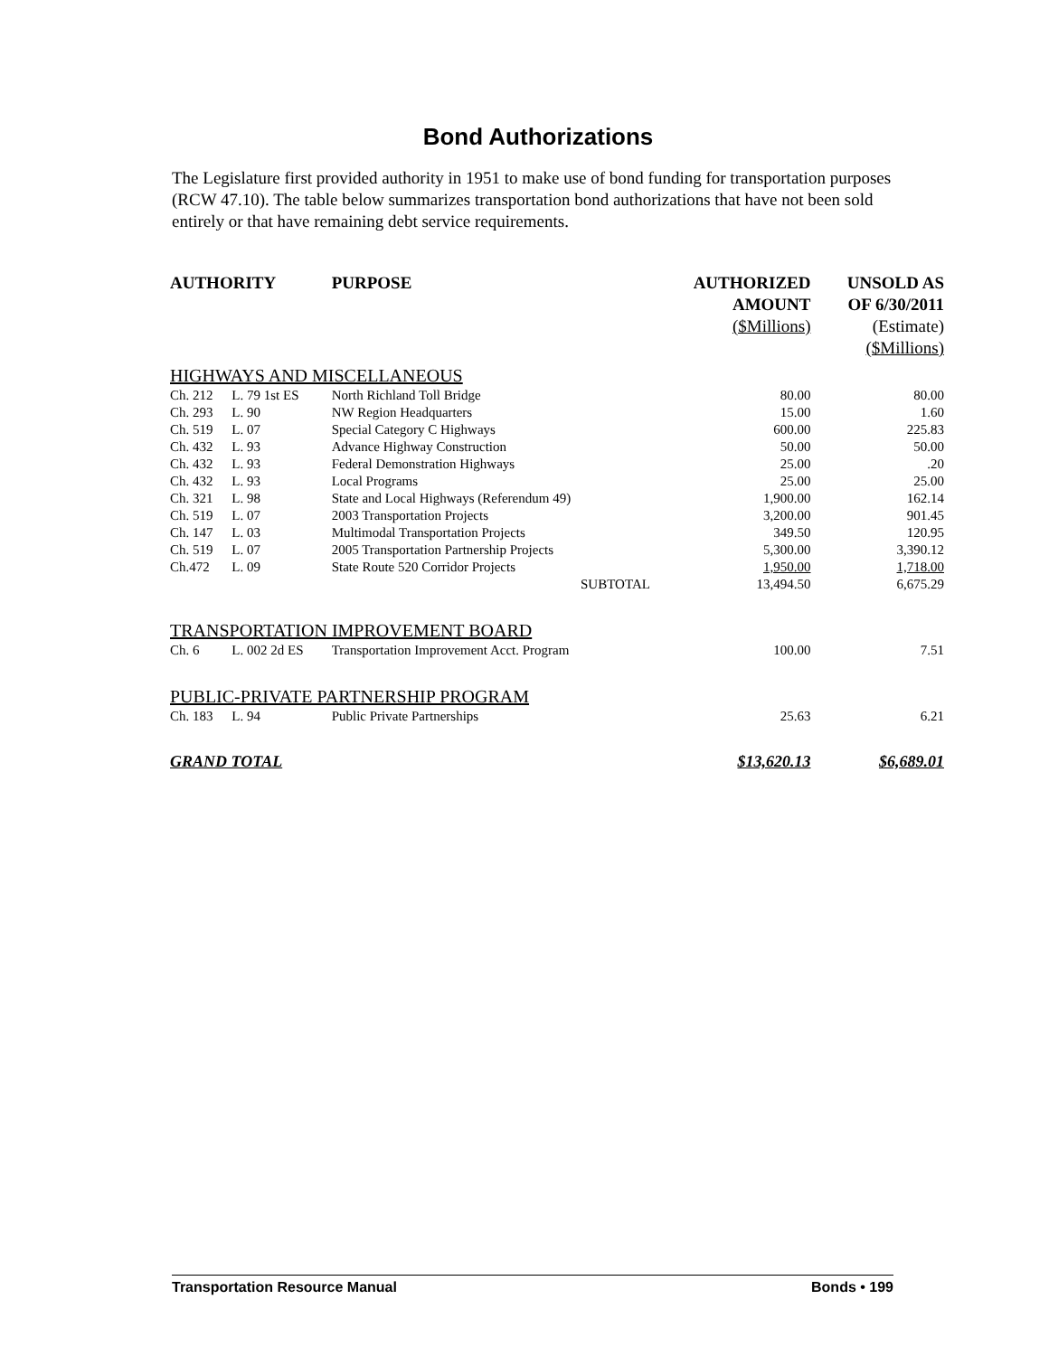Bond Authorizations
The Legislature first provided authority in 1951 to make use of bond funding for transportation purposes (RCW 47.10). The table below summarizes transportation bond authorizations that have not been sold entirely or that have remaining debt service requirements.
| AUTHORITY | | PURPOSE | AUTHORIZED AMOUNT ($Millions) | UNSOLD AS OF 6/30/2011 (Estimate) ($Millions) |
| --- | --- | --- | --- | --- |
| HIGHWAYS AND MISCELLANEOUS | | | | |
| Ch. 212 | L. 79 1st ES | North Richland Toll Bridge | 80.00 | 80.00 |
| Ch. 293 | L. 90 | NW Region Headquarters | 15.00 | 1.60 |
| Ch. 519 | L. 07 | Special Category C Highways | 600.00 | 225.83 |
| Ch. 432 | L. 93 | Advance Highway Construction | 50.00 | 50.00 |
| Ch. 432 | L. 93 | Federal Demonstration Highways | 25.00 | .20 |
| Ch. 432 | L. 93 | Local Programs | 25.00 | 25.00 |
| Ch. 321 | L. 98 | State and Local Highways (Referendum 49) | 1,900.00 | 162.14 |
| Ch. 519 | L. 07 | 2003 Transportation Projects | 3,200.00 | 901.45 |
| Ch. 147 | L. 03 | Multimodal Transportation Projects | 349.50 | 120.95 |
| Ch. 519 | L. 07 | 2005 Transportation Partnership Projects | 5,300.00 | 3,390.12 |
| Ch.472 | L. 09 | State Route 520 Corridor Projects | 1,950.00 | 1,718.00 |
| | | SUBTOTAL | 13,494.50 | 6,675.29 |
| TRANSPORTATION IMPROVEMENT BOARD | | | | |
| Ch. 6 | L. 002 2d ES | Transportation Improvement Acct. Program | 100.00 | 7.51 |
| PUBLIC-PRIVATE PARTNERSHIP PROGRAM | | | | |
| Ch. 183 | L. 94 | Public Private Partnerships | 25.63 | 6.21 |
| GRAND TOTAL | | | $13,620.13 | $6,689.01 |
Transportation Resource Manual Bonds • 199